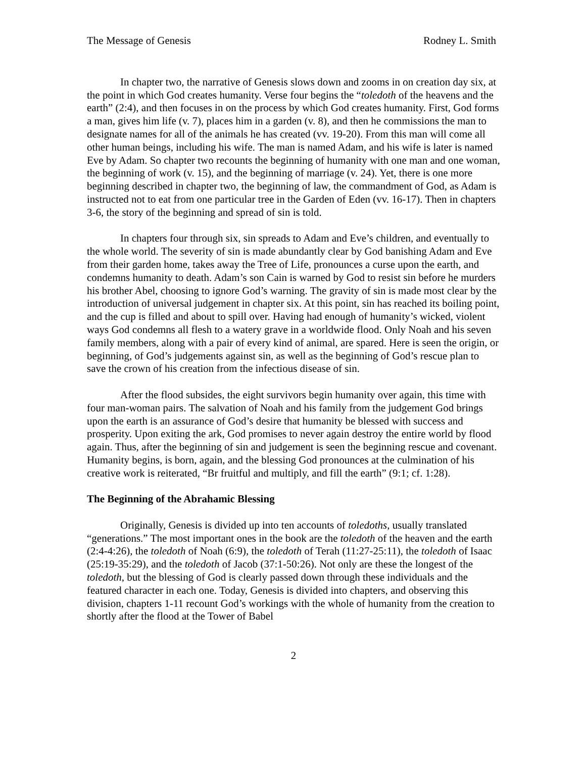The Message of Genesis Rodney L. Smith
In chapter two, the narrative of Genesis slows down and zooms in on creation day six, at the point in which God creates humanity. Verse four begins the “toledoth of the heavens and the earth” (2:4), and then focuses in on the process by which God creates humanity. First, God forms a man, gives him life (v. 7), places him in a garden (v. 8), and then he commissions the man to designate names for all of the animals he has created (vv. 19-20). From this man will come all other human beings, including his wife. The man is named Adam, and his wife is later is named Eve by Adam. So chapter two recounts the beginning of humanity with one man and one woman, the beginning of work (v. 15), and the beginning of marriage (v. 24). Yet, there is one more beginning described in chapter two, the beginning of law, the commandment of God, as Adam is instructed not to eat from one particular tree in the Garden of Eden (vv. 16-17). Then in chapters 3-6, the story of the beginning and spread of sin is told.
In chapters four through six, sin spreads to Adam and Eve’s children, and eventually to the whole world. The severity of sin is made abundantly clear by God banishing Adam and Eve from their garden home, takes away the Tree of Life, pronounces a curse upon the earth, and condemns humanity to death. Adam’s son Cain is warned by God to resist sin before he murders his brother Abel, choosing to ignore God’s warning. The gravity of sin is made most clear by the introduction of universal judgement in chapter six. At this point, sin has reached its boiling point, and the cup is filled and about to spill over. Having had enough of humanity’s wicked, violent ways God condemns all flesh to a watery grave in a worldwide flood. Only Noah and his seven family members, along with a pair of every kind of animal, are spared. Here is seen the origin, or beginning, of God’s judgements against sin, as well as the beginning of God’s rescue plan to save the crown of his creation from the infectious disease of sin.
After the flood subsides, the eight survivors begin humanity over again, this time with four man-woman pairs. The salvation of Noah and his family from the judgement God brings upon the earth is an assurance of God’s desire that humanity be blessed with success and prosperity. Upon exiting the ark, God promises to never again destroy the entire world by flood again. Thus, after the beginning of sin and judgement is seen the beginning rescue and covenant. Humanity begins, is born, again, and the blessing God pronounces at the culmination of his creative work is reiterated, “Br fruitful and multiply, and fill the earth” (9:1; cf. 1:28).
The Beginning of the Abrahamic Blessing
Originally, Genesis is divided up into ten accounts of toledoths, usually translated “generations.” The most important ones in the book are the toledoth of the heaven and the earth (2:4-4:26), the toledoth of Noah (6:9), the toledoth of Terah (11:27-25:11), the toledoth of Isaac (25:19-35:29), and the toledoth of Jacob (37:1-50:26). Not only are these the longest of the toledoth, but the blessing of God is clearly passed down through these individuals and the featured character in each one. Today, Genesis is divided into chapters, and observing this division, chapters 1-11 recount God’s workings with the whole of humanity from the creation to shortly after the flood at the Tower of Babel
2